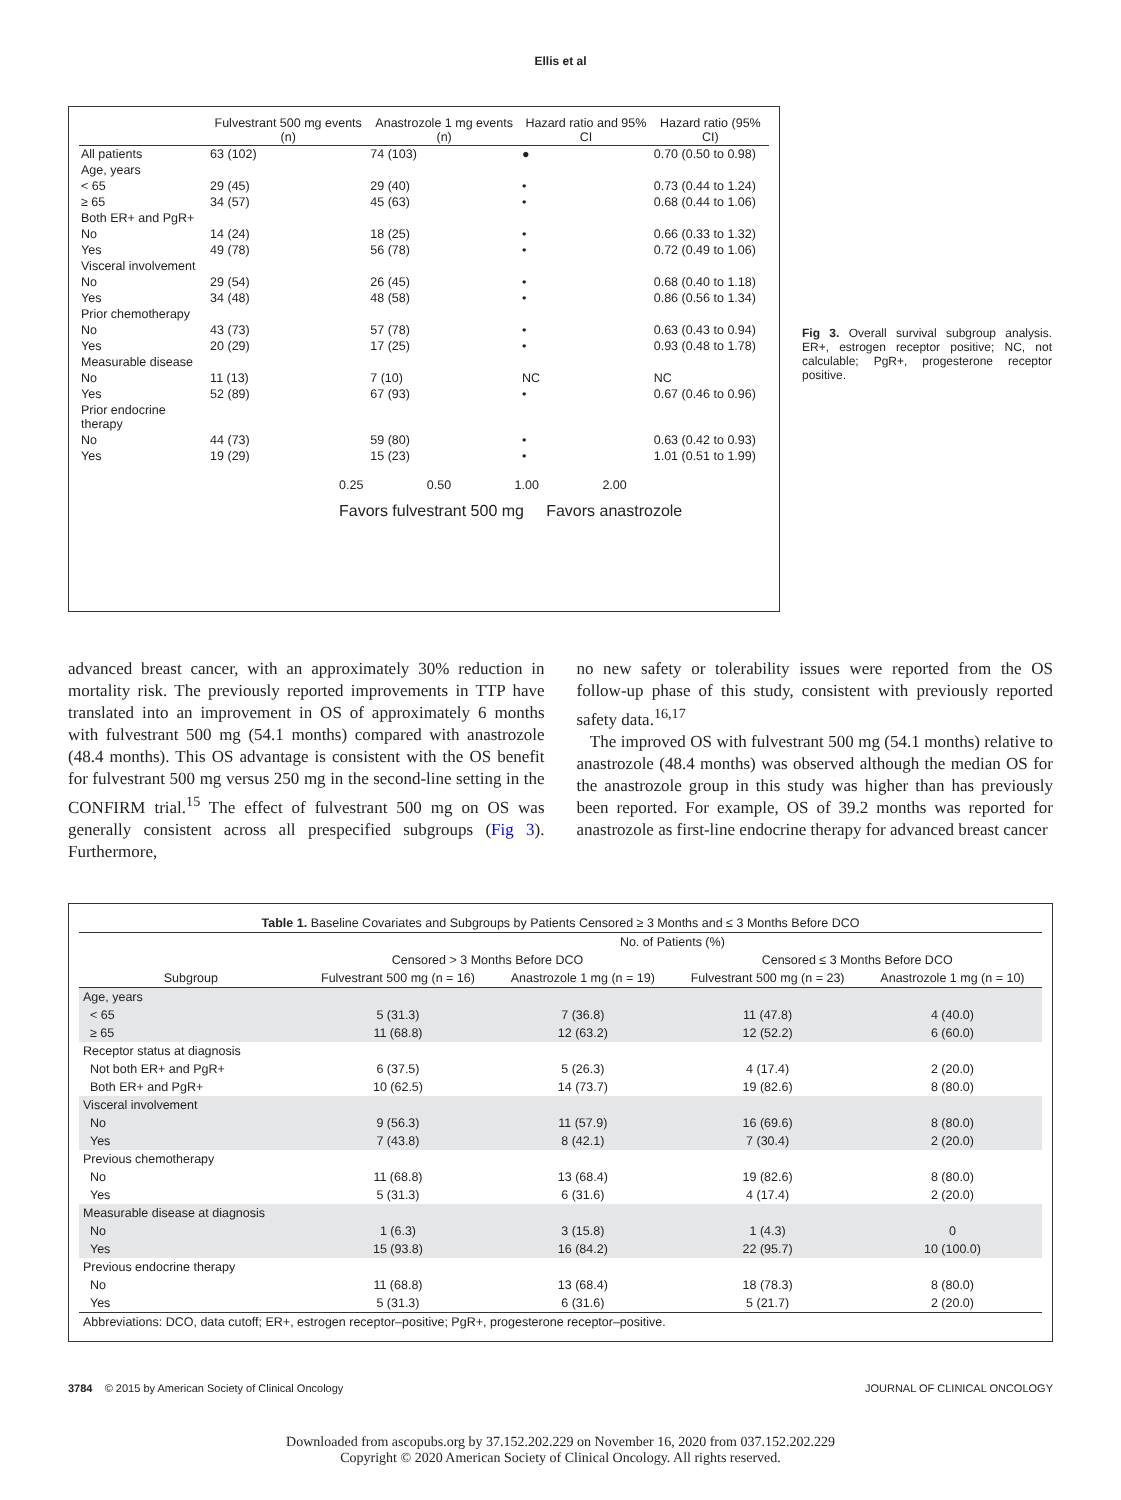Ellis et al
| | Fulvestrant 500 mg events (n) | Anastrozole 1 mg events (n) | Hazard ratio and 95% CI | Hazard ratio (95% CI) |
| --- | --- | --- | --- | --- |
| All patients | 63 (102) | 74 (103) | ● | 0.70 (0.50 to 0.98) |
| Age, years | | | | |
| < 65 | 29 (45) | 29 (40) | • | 0.73 (0.44 to 1.24) |
| ≥ 65 | 34 (57) | 45 (63) | • | 0.68 (0.44 to 1.06) |
| Both ER+ and PgR+ | | | | |
| No | 14 (24) | 18 (25) | • | 0.66 (0.33 to 1.32) |
| Yes | 49 (78) | 56 (78) | • | 0.72 (0.49 to 1.06) |
| Visceral involvement | | | | |
| No | 29 (54) | 26 (45) | • | 0.68 (0.40 to 1.18) |
| Yes | 34 (48) | 48 (58) | • | 0.86 (0.56 to 1.34) |
| Prior chemotherapy | | | | |
| No | 43 (73) | 57 (78) | • | 0.63 (0.43 to 0.94) |
| Yes | 20 (29) | 17 (25) | • | 0.93 (0.48 to 1.78) |
| Measurable disease | | | | |
| No | 11 (13) | 7 (10) | NC | NC |
| Yes | 52 (89) | 67 (93) | • | 0.67 (0.46 to 0.96) |
| Prior endocrine therapy | | | | |
| No | 44 (73) | 59 (80) | • | 0.63 (0.42 to 0.93) |
| Yes | 19 (29) | 15 (23) | • | 1.01 (0.51 to 1.99) |
0.25 0.50 1.00 2.00
Favors fulvestrant 500 mg Favors anastrozole
Fig 3. Overall survival subgroup analysis. ER+, estrogen receptor positive; NC, not calculable; PgR+, progesterone receptor positive.
advanced breast cancer, with an approximately 30% reduction in mortality risk. The previously reported improvements in TTP have translated into an improvement in OS of approximately 6 months with fulvestrant 500 mg (54.1 months) compared with anastrozole (48.4 months). This OS advantage is consistent with the OS benefit for fulvestrant 500 mg versus 250 mg in the second-line setting in the CONFIRM trial.<sup>15</sup> The effect of fulvestrant 500 mg on OS was generally consistent across all prespecified subgroups (Fig 3). Furthermore,
no new safety or tolerability issues were reported from the OS follow-up phase of this study, consistent with previously reported safety data.<sup>16,17</sup>
The improved OS with fulvestrant 500 mg (54.1 months) relative to anastrozole (48.4 months) was observed although the median OS for the anastrozole group in this study was higher than has previously been reported. For example, OS of 39.2 months was reported for anastrozole as first-line endocrine therapy for advanced breast cancer
| Table 1. Baseline Covariates and Subgroups by Patients Censored ≥ 3 Months and ≤ 3 Months Before DCO | | | | |
| --- | --- | --- | --- | --- |
| | No. of Patients (%) | | | |
| | Censored > 3 Months Before DCO | | Censored ≤ 3 Months Before DCO | |
| Subgroup | Fulvestrant 500 mg (n = 16) | Anastrozole 1 mg (n = 19) | Fulvestrant 500 mg (n = 23) | Anastrozole 1 mg (n = 10) |
| Age, years | | | | |
| < 65 | 5 (31.3) | 7 (36.8) | 11 (47.8) | 4 (40.0) |
| ≥ 65 | 11 (68.8) | 12 (63.2) | 12 (52.2) | 6 (60.0) |
| Receptor status at diagnosis | | | | |
| Not both ER+ and PgR+ | 6 (37.5) | 5 (26.3) | 4 (17.4) | 2 (20.0) |
| Both ER+ and PgR+ | 10 (62.5) | 14 (73.7) | 19 (82.6) | 8 (80.0) |
| Visceral involvement | | | | |
| No | 9 (56.3) | 11 (57.9) | 16 (69.6) | 8 (80.0) |
| Yes | 7 (43.8) | 8 (42.1) | 7 (30.4) | 2 (20.0) |
| Previous chemotherapy | | | | |
| No | 11 (68.8) | 13 (68.4) | 19 (82.6) | 8 (80.0) |
| Yes | 5 (31.3) | 6 (31.6) | 4 (17.4) | 2 (20.0) |
| Measurable disease at diagnosis | | | | |
| No | 1 (6.3) | 3 (15.8) | 1 (4.3) | 0 |
| Yes | 15 (93.8) | 16 (84.2) | 22 (95.7) | 10 (100.0) |
| Previous endocrine therapy | | | | |
| No | 11 (68.8) | 13 (68.4) | 18 (78.3) | 8 (80.0) |
| Yes | 5 (31.3) | 6 (31.6) | 5 (21.7) | 2 (20.0) |
| Abbreviations: DCO, data cutoff; ER+, estrogen receptor–positive; PgR+, progesterone receptor–positive. | | | | |
3784 © 2015 by American Society of Clinical Oncology JOURNAL OF CLINICAL ONCOLOGY
Downloaded from ascopubs.org by 37.152.202.229 on November 16, 2020 from 037.152.202.229
Copyright © 2020 American Society of Clinical Oncology. All rights reserved.